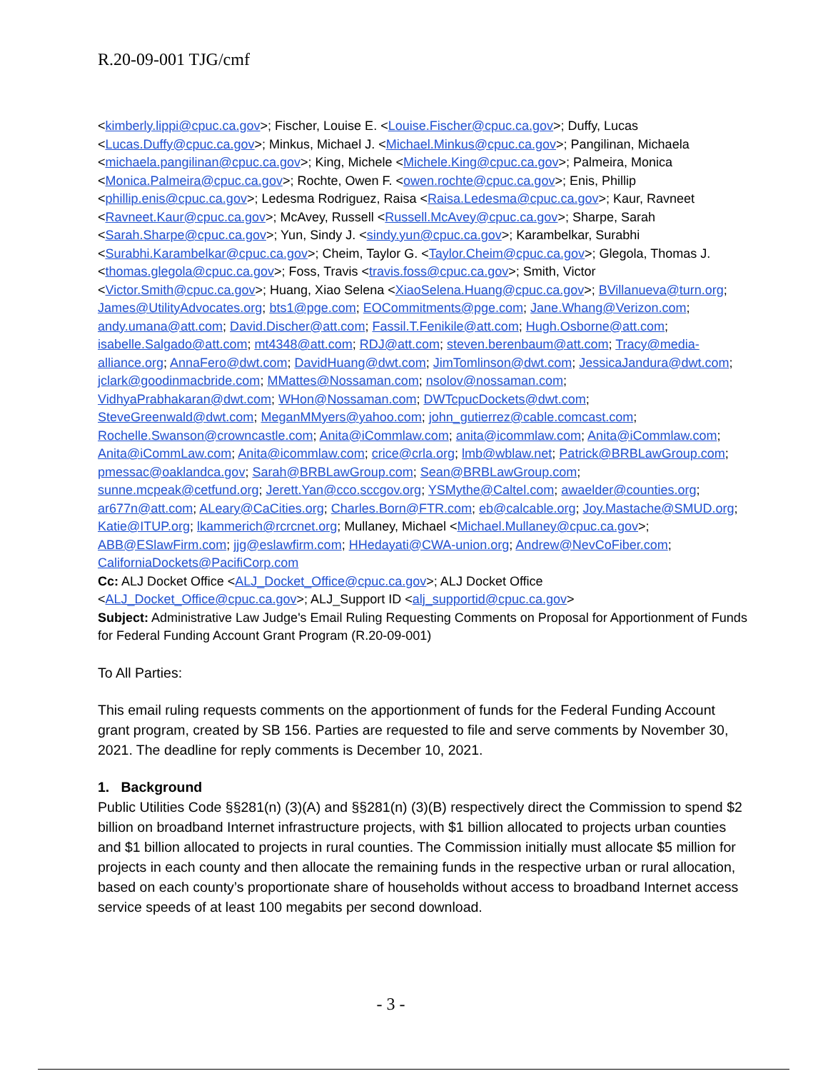R.20-09-001 TJG/cmf
<kimberly.lippi@cpuc.ca.gov>; Fischer, Louise E. <Louise.Fischer@cpuc.ca.gov>; Duffy, Lucas <Lucas.Duffy@cpuc.ca.gov>; Minkus, Michael J. <Michael.Minkus@cpuc.ca.gov>; Pangilinan, Michaela <michaela.pangilinan@cpuc.ca.gov>; King, Michele <Michele.King@cpuc.ca.gov>; Palmeira, Monica <Monica.Palmeira@cpuc.ca.gov>; Rochte, Owen F. <owen.rochte@cpuc.ca.gov>; Enis, Phillip <phillip.enis@cpuc.ca.gov>; Ledesma Rodriguez, Raisa <Raisa.Ledesma@cpuc.ca.gov>; Kaur, Ravneet <Ravneet.Kaur@cpuc.ca.gov>; McAvey, Russell <Russell.McAvey@cpuc.ca.gov>; Sharpe, Sarah <Sarah.Sharpe@cpuc.ca.gov>; Yun, Sindy J. <sindy.yun@cpuc.ca.gov>; Karambelkar, Surabhi <Surabhi.Karambelkar@cpuc.ca.gov>; Cheim, Taylor G. <Taylor.Cheim@cpuc.ca.gov>; Glegola, Thomas J. <thomas.glegola@cpuc.ca.gov>; Foss, Travis <travis.foss@cpuc.ca.gov>; Smith, Victor <Victor.Smith@cpuc.ca.gov>; Huang, Xiao Selena <XiaoSelena.Huang@cpuc.ca.gov>; BVillanueva@turn.org; James@UtilityAdvocates.org; bts1@pge.com; EOCommitments@pge.com; Jane.Whang@Verizon.com; andy.umana@att.com; David.Discher@att.com; Fassil.T.Fenikile@att.com; Hugh.Osborne@att.com; isabelle.Salgado@att.com; mt4348@att.com; RDJ@att.com; steven.berenbaum@att.com; Tracy@media-alliance.org; AnnaFero@dwt.com; DavidHuang@dwt.com; JimTomlinson@dwt.com; JessicaJandura@dwt.com; jclark@goodinmacbride.com; MMattes@Nossaman.com; nsolov@nossaman.com; VidhyaPrabhakaran@dwt.com; WHon@Nossaman.com; DWTcpucDockets@dwt.com; SteveGreenwald@dwt.com; MeganMMyers@yahoo.com; john_gutierrez@cable.comcast.com; Rochelle.Swanson@crowncastle.com; Anita@iCommlaw.com; anita@icommlaw.com; Anita@iCommlaw.com; Anita@iCommLaw.com; Anita@icommlaw.com; crice@crla.org; lmb@wblaw.net; Patrick@BRBLawGroup.com; pmessac@oaklandca.gov; Sarah@BRBLawGroup.com; Sean@BRBLawGroup.com; sunne.mcpeak@cetfund.org; Jerett.Yan@cco.sccgov.org; YSMythe@Caltel.com; awaelder@counties.org; ar677n@att.com; ALeary@CaCities.org; Charles.Born@FTR.com; eb@calcable.org; Joy.Mastache@SMUD.org; Katie@ITUP.org; lkammerich@rcrcnet.org; Mullaney, Michael <Michael.Mullaney@cpuc.ca.gov>; ABB@ESlawFirm.com; jjg@eslawfirm.com; HHedayati@CWA-union.org; Andrew@NevCoFiber.com; CaliforniaDockets@PacifiCorp.com
Cc: ALJ Docket Office <ALJ_Docket_Office@cpuc.ca.gov>; ALJ Docket Office <ALJ_Docket_Office@cpuc.ca.gov>; ALJ_Support ID <alj_supportid@cpuc.ca.gov>
Subject: Administrative Law Judge's Email Ruling Requesting Comments on Proposal for Apportionment of Funds for Federal Funding Account Grant Program (R.20-09-001)
To All Parties:
This email ruling requests comments on the apportionment of funds for the Federal Funding Account grant program, created by SB 156. Parties are requested to file and serve comments by November 30, 2021. The deadline for reply comments is December 10, 2021.
1. Background
Public Utilities Code §§281(n) (3)(A) and §§281(n) (3)(B) respectively direct the Commission to spend $2 billion on broadband Internet infrastructure projects, with $1 billion allocated to projects urban counties and $1 billion allocated to projects in rural counties. The Commission initially must allocate $5 million for projects in each county and then allocate the remaining funds in the respective urban or rural allocation, based on each county’s proportionate share of households without access to broadband Internet access service speeds of at least 100 megabits per second download.
- 3 -